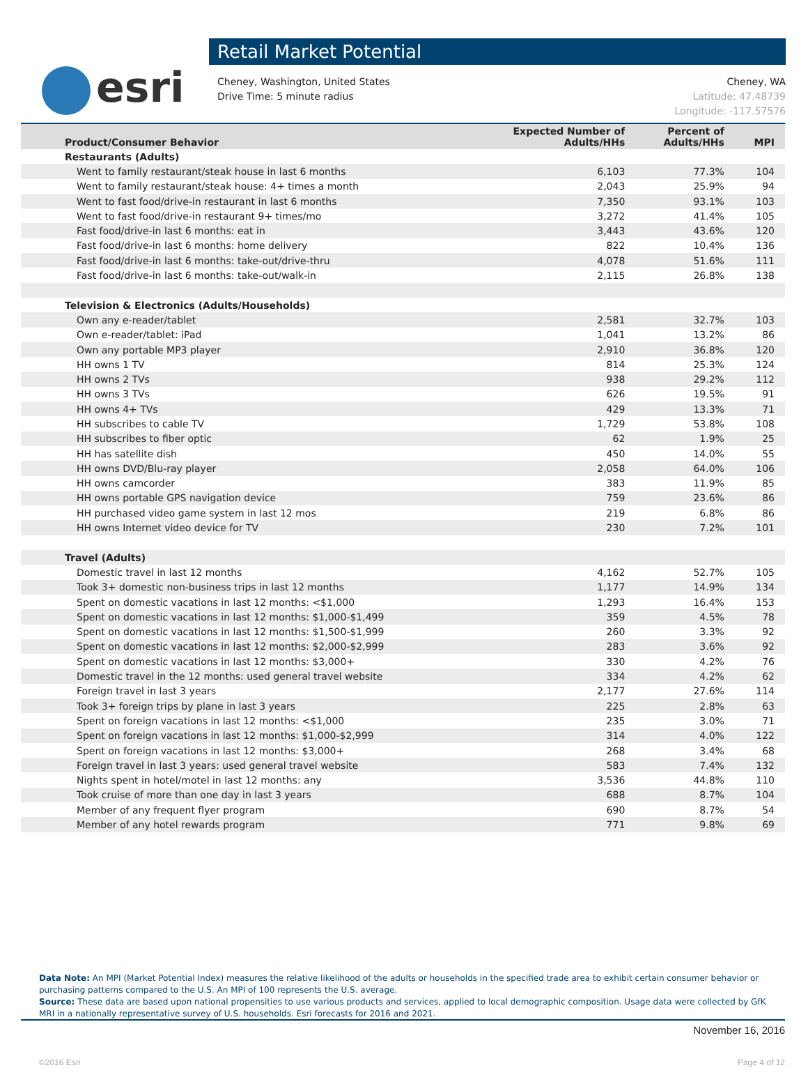esri
Retail Market Potential
Cheney, Washington, United States
Drive Time: 5 minute radius
Cheney, WA
Latitude: 47.48739
Longitude: -117.57576
| Product/Consumer Behavior | Expected Number of Adults/HHs | Percent of Adults/HHs | MPI |
| --- | --- | --- | --- |
| Restaurants (Adults) | | | |
| Went to family restaurant/steak house in last 6 months | 6,103 | 77.3% | 104 |
| Went to family restaurant/steak house: 4+ times a month | 2,043 | 25.9% | 94 |
| Went to fast food/drive-in restaurant in last 6 months | 7,350 | 93.1% | 103 |
| Went to fast food/drive-in restaurant 9+ times/mo | 3,272 | 41.4% | 105 |
| Fast food/drive-in last 6 months: eat in | 3,443 | 43.6% | 120 |
| Fast food/drive-in last 6 months: home delivery | 822 | 10.4% | 136 |
| Fast food/drive-in last 6 months: take-out/drive-thru | 4,078 | 51.6% | 111 |
| Fast food/drive-in last 6 months: take-out/walk-in | 2,115 | 26.8% | 138 |
| Television & Electronics (Adults/Households) | | | |
| Own any e-reader/tablet | 2,581 | 32.7% | 103 |
| Own e-reader/tablet: iPad | 1,041 | 13.2% | 86 |
| Own any portable MP3 player | 2,910 | 36.8% | 120 |
| HH owns 1 TV | 814 | 25.3% | 124 |
| HH owns 2 TVs | 938 | 29.2% | 112 |
| HH owns 3 TVs | 626 | 19.5% | 91 |
| HH owns 4+ TVs | 429 | 13.3% | 71 |
| HH subscribes to cable TV | 1,729 | 53.8% | 108 |
| HH subscribes to fiber optic | 62 | 1.9% | 25 |
| HH has satellite dish | 450 | 14.0% | 55 |
| HH owns DVD/Blu-ray player | 2,058 | 64.0% | 106 |
| HH owns camcorder | 383 | 11.9% | 85 |
| HH owns portable GPS navigation device | 759 | 23.6% | 86 |
| HH purchased video game system in last 12 mos | 219 | 6.8% | 86 |
| HH owns Internet video device for TV | 230 | 7.2% | 101 |
| Travel (Adults) | | | |
| Domestic travel in last 12 months | 4,162 | 52.7% | 105 |
| Took 3+ domestic non-business trips in last 12 months | 1,177 | 14.9% | 134 |
| Spent on domestic vacations in last 12 months: <$1,000 | 1,293 | 16.4% | 153 |
| Spent on domestic vacations in last 12 months: $1,000-$1,499 | 359 | 4.5% | 78 |
| Spent on domestic vacations in last 12 months: $1,500-$1,999 | 260 | 3.3% | 92 |
| Spent on domestic vacations in last 12 months: $2,000-$2,999 | 283 | 3.6% | 92 |
| Spent on domestic vacations in last 12 months: $3,000+ | 330 | 4.2% | 76 |
| Domestic travel in the 12 months: used general travel website | 334 | 4.2% | 62 |
| Foreign travel in last 3 years | 2,177 | 27.6% | 114 |
| Took 3+ foreign trips by plane in last 3 years | 225 | 2.8% | 63 |
| Spent on foreign vacations in last 12 months: <$1,000 | 235 | 3.0% | 71 |
| Spent on foreign vacations in last 12 months: $1,000-$2,999 | 314 | 4.0% | 122 |
| Spent on foreign vacations in last 12 months: $3,000+ | 268 | 3.4% | 68 |
| Foreign travel in last 3 years: used general travel website | 583 | 7.4% | 132 |
| Nights spent in hotel/motel in last 12 months: any | 3,536 | 44.8% | 110 |
| Took cruise of more than one day in last 3 years | 688 | 8.7% | 104 |
| Member of any frequent flyer program | 690 | 8.7% | 54 |
| Member of any hotel rewards program | 771 | 9.8% | 69 |
Data Note: An MPI (Market Potential Index) measures the relative likelihood of the adults or households in the specified trade area to exhibit certain consumer behavior or purchasing patterns compared to the U.S. An MPI of 100 represents the U.S. average.
Source: These data are based upon national propensities to use various products and services, applied to local demographic composition. Usage data were collected by GfK MRI in a nationally representative survey of U.S. households. Esri forecasts for 2016 and 2021.
November 16, 2016
©2016 Esri Page 4 of 12